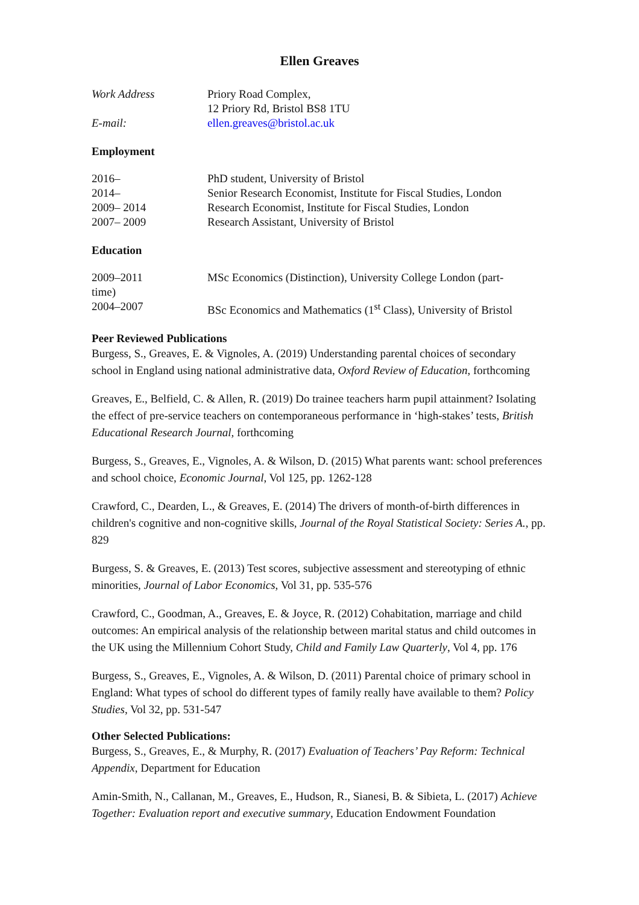Ellen Greaves
Work Address Priory Road Complex,
12 Priory Rd, Bristol BS8 1TU
E-mail: ellen.greaves@bristol.ac.uk
Employment
2016– PhD student, University of Bristol
2014– Senior Research Economist, Institute for Fiscal Studies, London
2009– 2014 Research Economist, Institute for Fiscal Studies, London
2007– 2009 Research Assistant, University of Bristol
Education
2009–2011 MSc Economics (Distinction), University College London (part-
time)
2004–2007 BSc Economics and Mathematics (1<sup>st</sup> Class), University of Bristol
Peer Reviewed Publications
Burgess, S., Greaves, E. & Vignoles, A. (2019) Understanding parental choices of secondary school in England using national administrative data, Oxford Review of Education, forthcoming
Greaves, E., Belfield, C. & Allen, R. (2019) Do trainee teachers harm pupil attainment? Isolating the effect of pre-service teachers on contemporaneous performance in ‘high-stakes’ tests, British Educational Research Journal, forthcoming
Burgess, S., Greaves, E., Vignoles, A. & Wilson, D. (2015) What parents want: school preferences and school choice, Economic Journal, Vol 125, pp. 1262-128
Crawford, C., Dearden, L., & Greaves, E. (2014) The drivers of month-of-birth differences in children's cognitive and non-cognitive skills, Journal of the Royal Statistical Society: Series A., pp. 829
Burgess, S. & Greaves, E. (2013) Test scores, subjective assessment and stereotyping of ethnic minorities, Journal of Labor Economics, Vol 31, pp. 535-576
Crawford, C., Goodman, A., Greaves, E. & Joyce, R. (2012) Cohabitation, marriage and child outcomes: An empirical analysis of the relationship between marital status and child outcomes in the UK using the Millennium Cohort Study, Child and Family Law Quarterly, Vol 4, pp. 176
Burgess, S., Greaves, E., Vignoles, A. & Wilson, D. (2011) Parental choice of primary school in England: What types of school do different types of family really have available to them? Policy Studies, Vol 32, pp. 531-547
Other Selected Publications:
Burgess, S., Greaves, E., & Murphy, R. (2017) Evaluation of Teachers’ Pay Reform: Technical Appendix, Department for Education
Amin-Smith, N., Callanan, M., Greaves, E., Hudson, R., Sianesi, B. & Sibieta, L. (2017) Achieve Together: Evaluation report and executive summary, Education Endowment Foundation